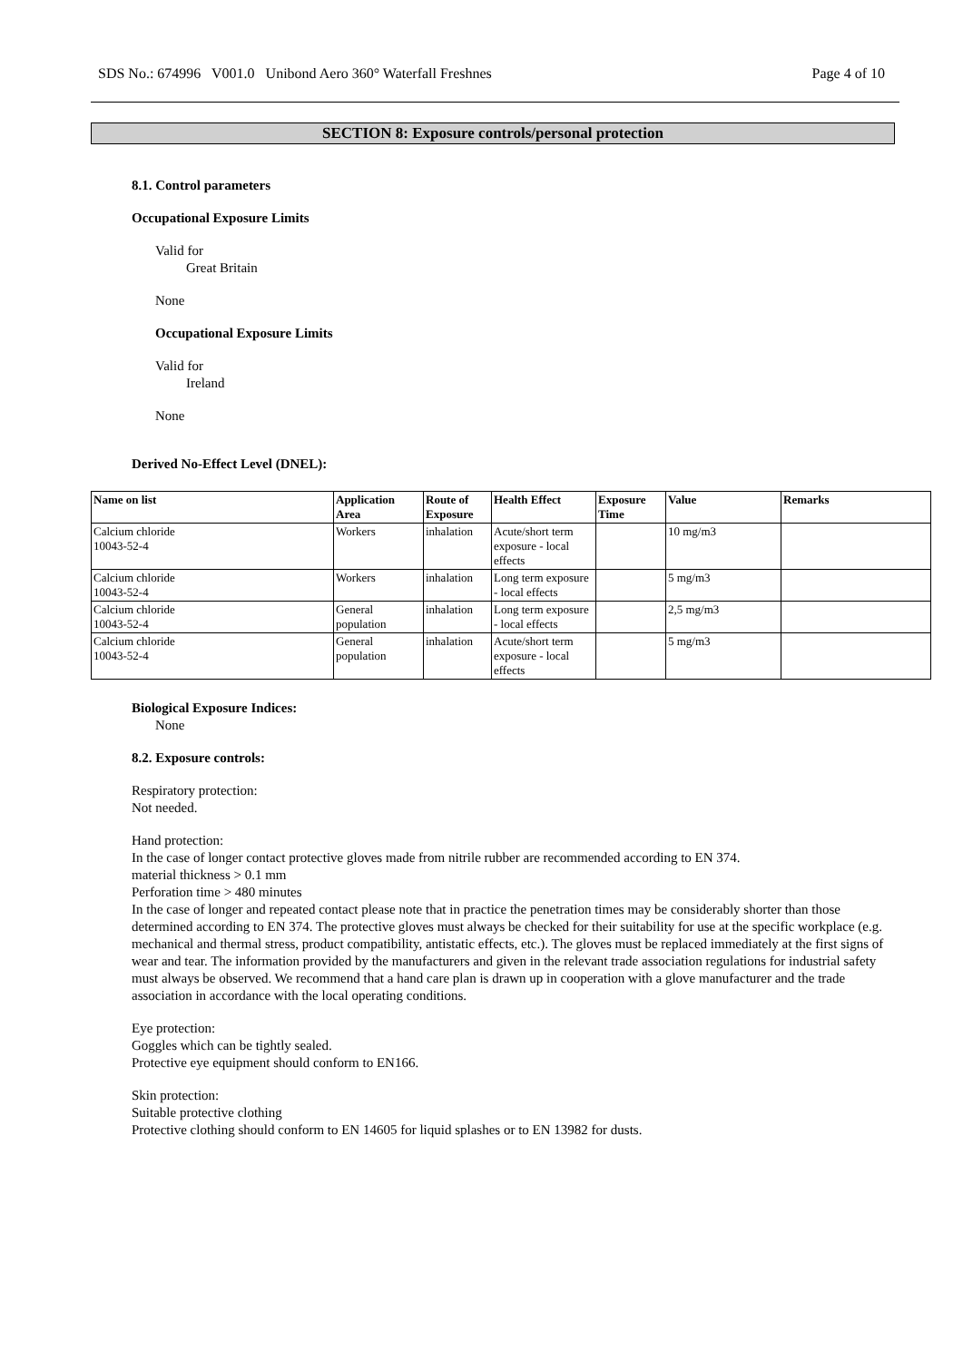SDS No.: 674996 V001.0 Unibond Aero 360° Waterfall Freshnes Page 4 of 10
SECTION 8: Exposure controls/personal protection
8.1. Control parameters
Occupational Exposure Limits
Valid for
Great Britain
None
Occupational Exposure Limits
Valid for
Ireland
None
Derived No-Effect Level (DNEL):
| Name on list | Application Area | Route of Exposure | Health Effect | Exposure Time | Value | Remarks |
| --- | --- | --- | --- | --- | --- | --- |
| Calcium chloride 10043-52-4 | Workers | inhalation | Acute/short term exposure - local effects | | 10 mg/m3 | |
| Calcium chloride 10043-52-4 | Workers | inhalation | Long term exposure - local effects | | 5 mg/m3 | |
| Calcium chloride 10043-52-4 | General population | inhalation | Long term exposure - local effects | | 2,5 mg/m3 | |
| Calcium chloride 10043-52-4 | General population | inhalation | Acute/short term exposure - local effects | | 5 mg/m3 | |
Biological Exposure Indices:
None
8.2. Exposure controls:
Respiratory protection:
Not needed.
Hand protection:
In the case of longer contact protective gloves made from nitrile rubber are recommended according to EN 374.
material thickness > 0.1 mm
Perforation time > 480 minutes
In the case of longer and repeated contact please note that in practice the penetration times may be considerably shorter than those determined according to EN 374. The protective gloves must always be checked for their suitability for use at the specific workplace (e.g. mechanical and thermal stress, product compatibility, antistatic effects, etc.). The gloves must be replaced immediately at the first signs of wear and tear. The information provided by the manufacturers and given in the relevant trade association regulations for industrial safety must always be observed. We recommend that a hand care plan is drawn up in cooperation with a glove manufacturer and the trade association in accordance with the local operating conditions.
Eye protection:
Goggles which can be tightly sealed.
Protective eye equipment should conform to EN166.
Skin protection:
Suitable protective clothing
Protective clothing should conform to EN 14605 for liquid splashes or to EN 13982 for dusts.